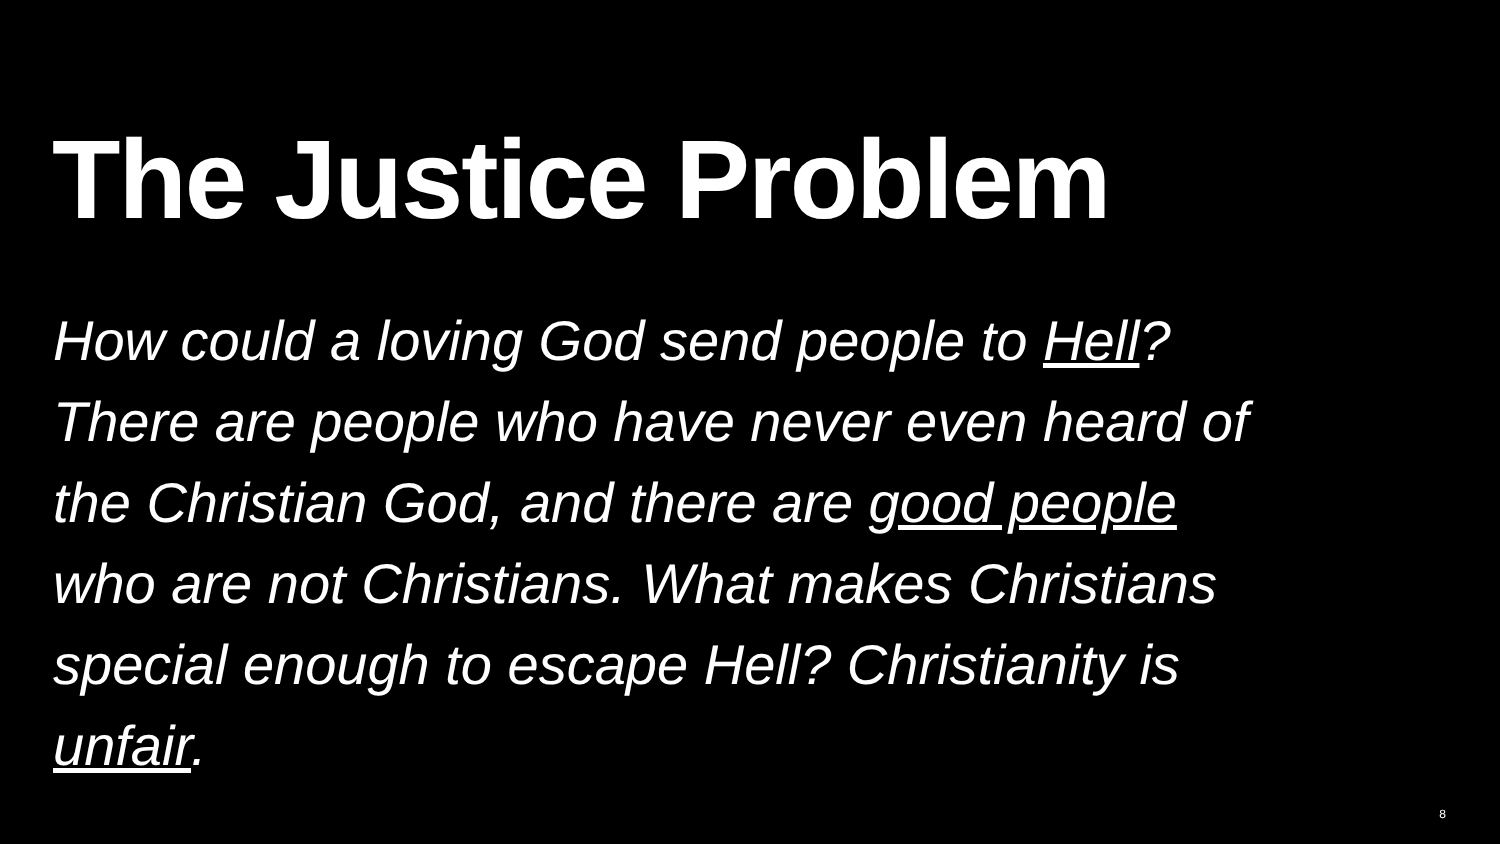The Justice Problem
How could a loving God send people to Hell? There are people who have never even heard of the Christian God, and there are good people who are not Christians. What makes Christians special enough to escape Hell? Christianity is unfair.
8